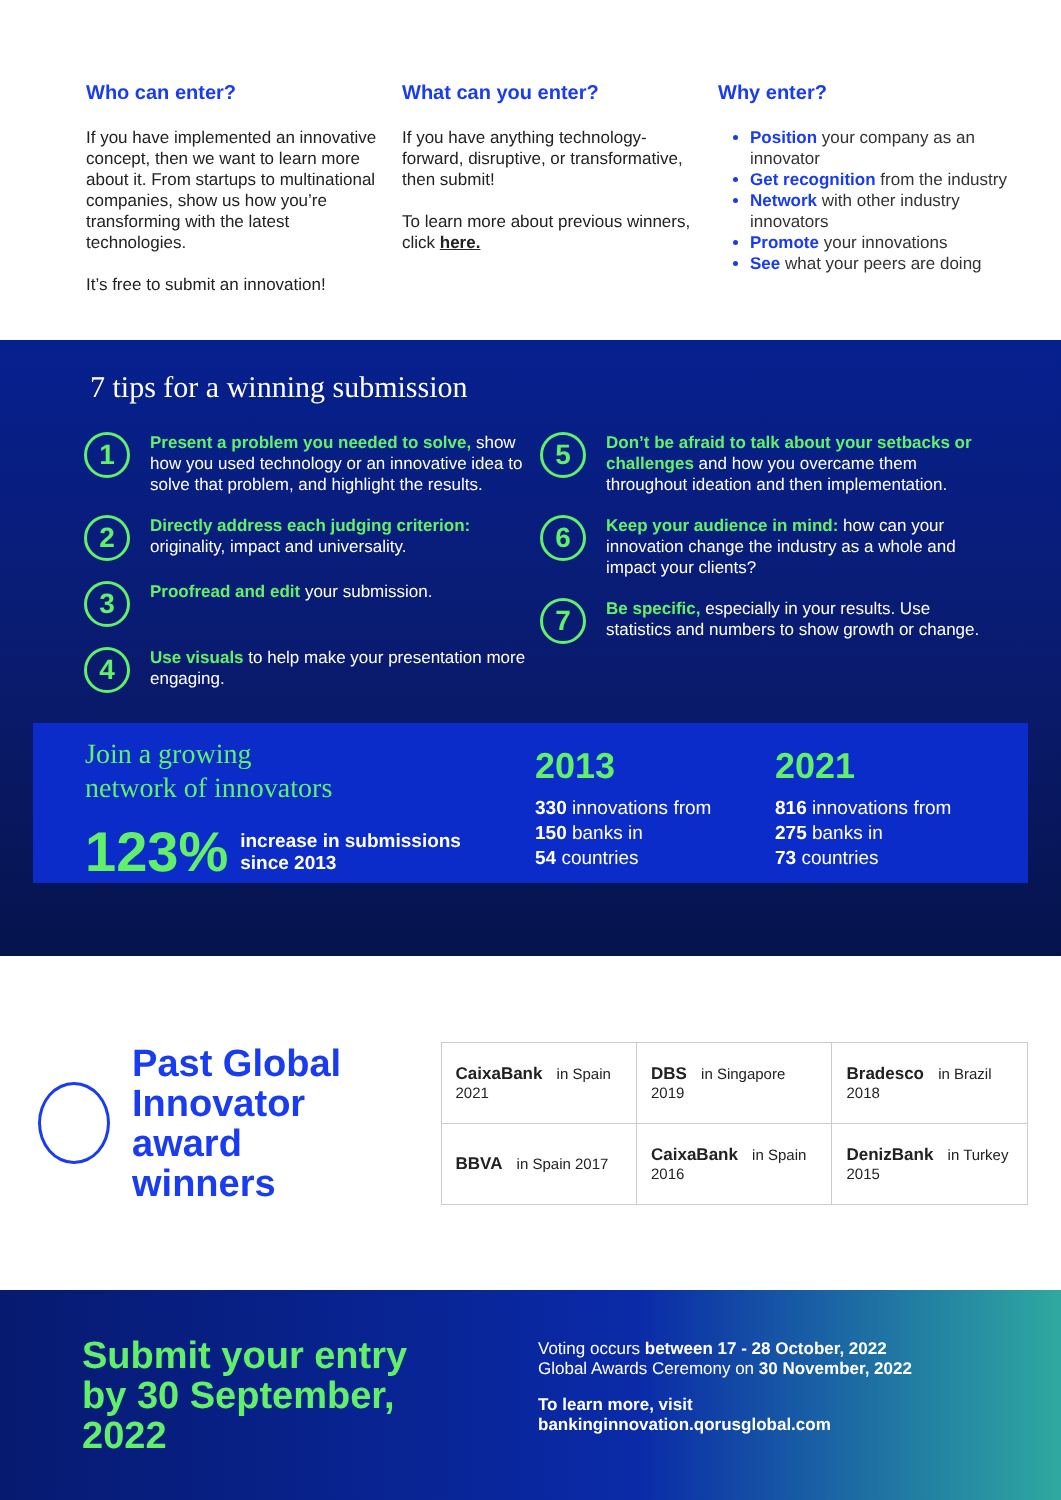Who can enter?
If you have implemented an innovative concept, then we want to learn more about it. From startups to multinational companies, show us how you’re transforming with the latest technologies.
It’s free to submit an innovation!
What can you enter?
If you have anything technology-forward, disruptive, or transformative, then submit!
To learn more about previous winners, click here.
Why enter?
Position your company as an innovator
Get recognition from the industry
Network with other industry innovators
Promote your innovations
See what your peers are doing
7 tips for a winning submission
1
Present a problem you needed to solve, show how you used technology or an innovative idea to solve that problem, and highlight the results.
2
Directly address each judging criterion: originality, impact and universality.
3
Proofread and edit your submission.
4
Use visuals to help make your presentation more engaging.
5
Don’t be afraid to talk about your setbacks or challenges and how you overcame them throughout ideation and then implementation.
6
Keep your audience in mind: how can your innovation change the industry as a whole and impact your clients?
7
Be specific, especially in your results. Use statistics and numbers to show growth or change.
Join a growing
network of innovators
123% increase in submissions
since 2013
2013
330 innovations from
150 banks in
54 countries
2021
816 innovations from
275 banks in
73 countries
Past Global Innovator award winners
| CaixaBank in Spain 2021 | DBS in Singapore 2019 | Bradesco in Brazil 2018 |
| BBVA in Spain 2017 | CaixaBank in Spain 2016 | DenizBank in Turkey 2015 |
Submit your entry by 30 September, 2022
Voting occurs between 17 - 28 October, 2022
Global Awards Ceremony on 30 November, 2022
To learn more, visit
bankinginnovation.qorusglobal.com